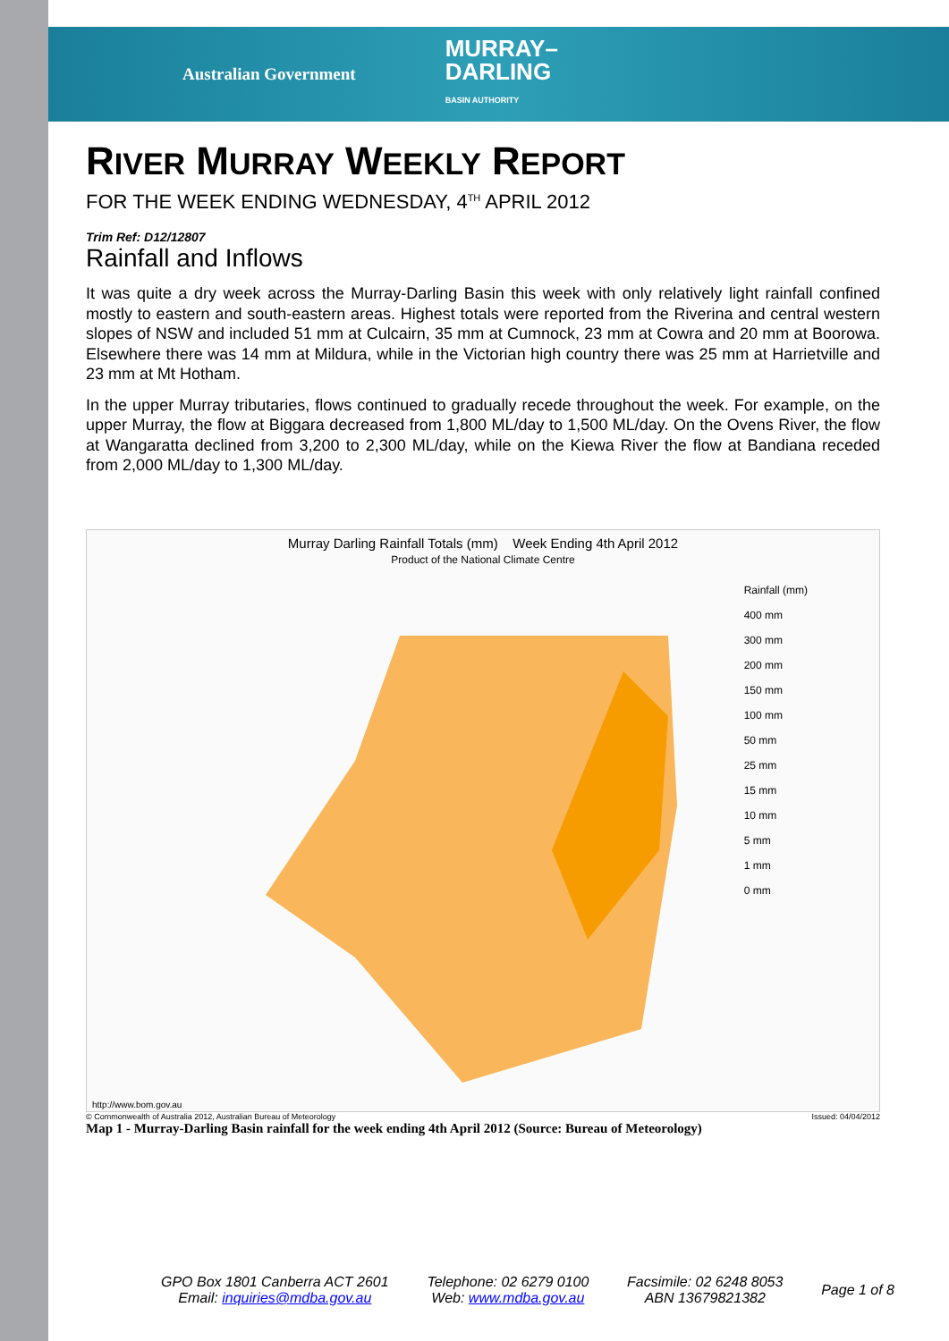Australian Government MURRAY–
DARLING
BASIN AUTHORITY
RIVER MURRAY WEEKLY REPORT
FOR THE WEEK ENDING WEDNESDAY, 4<sup>TH</sup> APRIL 2012
Trim Ref: D12/12807
Rainfall and Inflows
It was quite a dry week across the Murray-Darling Basin this week with only relatively light rainfall confined mostly to eastern and south-eastern areas. Highest totals were reported from the Riverina and central western slopes of NSW and included 51 mm at Culcairn, 35 mm at Cumnock, 23 mm at Cowra and 20 mm at Boorowa. Elsewhere there was 14 mm at Mildura, while in the Victorian high country there was 25 mm at Harrietville and 23 mm at Mt Hotham.
In the upper Murray tributaries, flows continued to gradually recede throughout the week. For example, on the upper Murray, the flow at Biggara decreased from 1,800 ML/day to 1,500 ML/day. On the Ovens River, the flow at Wangaratta declined from 3,200 to 2,300 ML/day, while on the Kiewa River the flow at Bandiana receded from 2,000 ML/day to 1,300 ML/day.
Murray Darling Rainfall Totals (mm) Week Ending 4th April 2012
Product of the National Climate Centre
Rainfall (mm)
400 mm
300 mm
200 mm
150 mm
100 mm
50 mm
25 mm
15 mm
10 mm
5 mm
1 mm
0 mm
http://www.bom.gov.au
© Commonwealth of Australia 2012, Australian Bureau of Meteorology Issued: 04/04/2012
Map 1 - Murray-Darling Basin rainfall for the week ending 4th April 2012 (Source: Bureau of Meteorology)
GPO Box 1801 Canberra ACT 2601
Email: inquiries@mdba.gov.au
Telephone: 02 6279 0100
Web: www.mdba.gov.au
Facsimile: 02 6248 8053
ABN 13679821382
Page 1 of 8